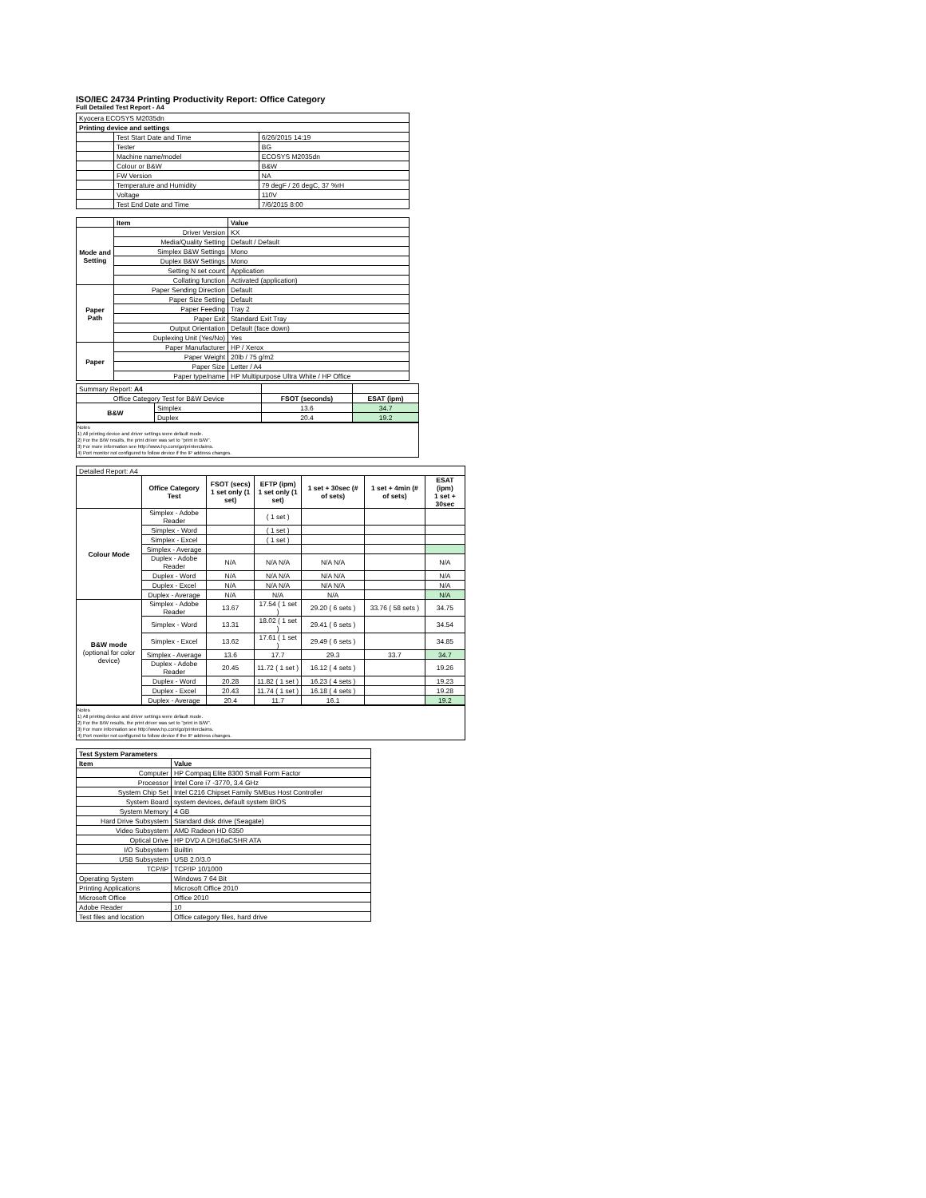ISO/IEC 24734 Printing Productivity Report: Office Category
Full Detailed Test Report - A4
| Kyocera ECOSYS M2035dn | | |
| Printing device and settings | | |
| | Test Start Date and Time | 6/26/2015 14:19 |
| | Tester | BG |
| | Machine name/model | ECOSYS M2035dn |
| | Colour or B&W | B&W |
| | FW Version | NA |
| | Temperature and Humidity | 79 degF / 26 degC, 37 %rH |
| | Voltage | 110V |
| | Test End Date and Time | 7/6/2015 8:00 |
| | Item | Value |
| --- | --- | --- |
| Mode and Setting | Driver Version | KX |
| | Media/Quality Setting | Default / Default |
| | Simplex B&W Settings | Mono |
| | Duplex B&W Settings | Mono |
| | Setting N set count | Application |
| | Collating function | Activated (application) |
| Paper Path | Paper Sending Direction | Default |
| | Paper Size Setting | Default |
| | Paper Feeding | Tray 2 |
| | Paper Exit | Standard Exit Tray |
| | Output Orientation | Default (face down) |
| | Duplexing Unit (Yes/No) | Yes |
| Paper | Paper Manufacturer | HP / Xerox |
| | Paper Weight | 20lb / 75 g/m2 |
| | Paper Size | Letter / A4 |
| | Paper type/name | HP Multipurpose Ultra White / HP Office |
| Summary Report: A4 | | | |
| Office Category Test for B&W Device | | FSOT (seconds) | ESAT (ipm) |
| B&W | Simplex | 13.6 | 34.7 |
| | Duplex | 20.4 | 19.2 |
Notes
1) All printing device and driver settings were default mode.
2) For the B/W results, the print driver was set to "print in B/W".
3) For more information see http://www.hp.com/go/printerclaims.
4) Port monitor not configured to follow device if the IP address changes.
| Detailed Report: A4 | | | | | | |
| | Office Category Test | FSOT (secs) 1 set only (1 set) | EFTP (ipm) 1 set only (1 set) | 1 set + 30sec (# of sets) | 1 set + 4min (# of sets) | ESAT (ipm) 1 set + 30sec |
| Colour Mode | Simplex - Adobe Reader | | ( 1 set ) | | | |
| | Simplex - Word | | ( 1 set ) | | | |
| | Simplex - Excel | | ( 1 set ) | | | |
| | Simplex - Average | | | | | |
| | Duplex - Adobe Reader | N/A | N/A N/A | N/A N/A | | N/A |
| | Duplex - Word | N/A | N/A N/A | N/A N/A | | N/A |
| | Duplex - Excel | N/A | N/A N/A | N/A N/A | | N/A |
| | Duplex - Average | N/A | N/A | N/A | | N/A |
| B&W mode (optional for color device) | Simplex - Adobe Reader | 13.67 | 17.54 ( 1 set ) | 29.20 ( 6 sets ) | 33.76 ( 58 sets ) | 34.75 |
| | Simplex - Word | 13.31 | 18.02 ( 1 set ) | 29.41 ( 6 sets ) | | 34.54 |
| | Simplex - Excel | 13.62 | 17.61 ( 1 set ) | 29.49 ( 6 sets ) | | 34.85 |
| | Simplex - Average | 13.6 | 17.7 | 29.3 | 33.7 | 34.7 |
| | Duplex - Adobe Reader | 20.45 | 11.72 ( 1 set ) | 16.12 ( 4 sets ) | | 19.26 |
| | Duplex - Word | 20.28 | 11.82 ( 1 set ) | 16.23 ( 4 sets ) | | 19.23 |
| | Duplex - Excel | 20.43 | 11.74 ( 1 set ) | 16.18 ( 4 sets ) | | 19.28 |
| | Duplex - Average | 20.4 | 11.7 | 16.1 | | 19.2 |
Notes
1) All printing device and driver settings were default mode.
2) For the B/W results, the print driver was set to "print in B/W".
3) For more information see http://www.hp.com/go/printerclaims.
4) Port monitor not configured to follow device if the IP address changes.
| Test System Parameters | |
| --- | --- |
| Item | Value |
| Computer | HP Compaq Elite 8300 Small Form Factor |
| Processor | Intel Core i7 -3770, 3.4 GHz |
| System Chip Set | Intel C216 Chipset Family SMBus Host Controller |
| System Board | system devices, default system BIOS |
| System Memory | 4 GB |
| Hard Drive Subsystem | Standard disk drive (Seagate) |
| Video Subsystem | AMD Radeon HD 6350 |
| Optical Drive | HP DVD A DH16aCSHR ATA |
| I/O Subsystem | Builtin |
| USB Subsystem | USB 2.0/3.0 |
| TCP/IP | TCP/IP 10/1000 |
| Operating System | Windows 7 64 Bit |
| Printing Applications | Microsoft Office 2010 |
| Microsoft Office | Office 2010 |
| Adobe Reader | 10 |
| Test files and location | Office category files, hard drive |